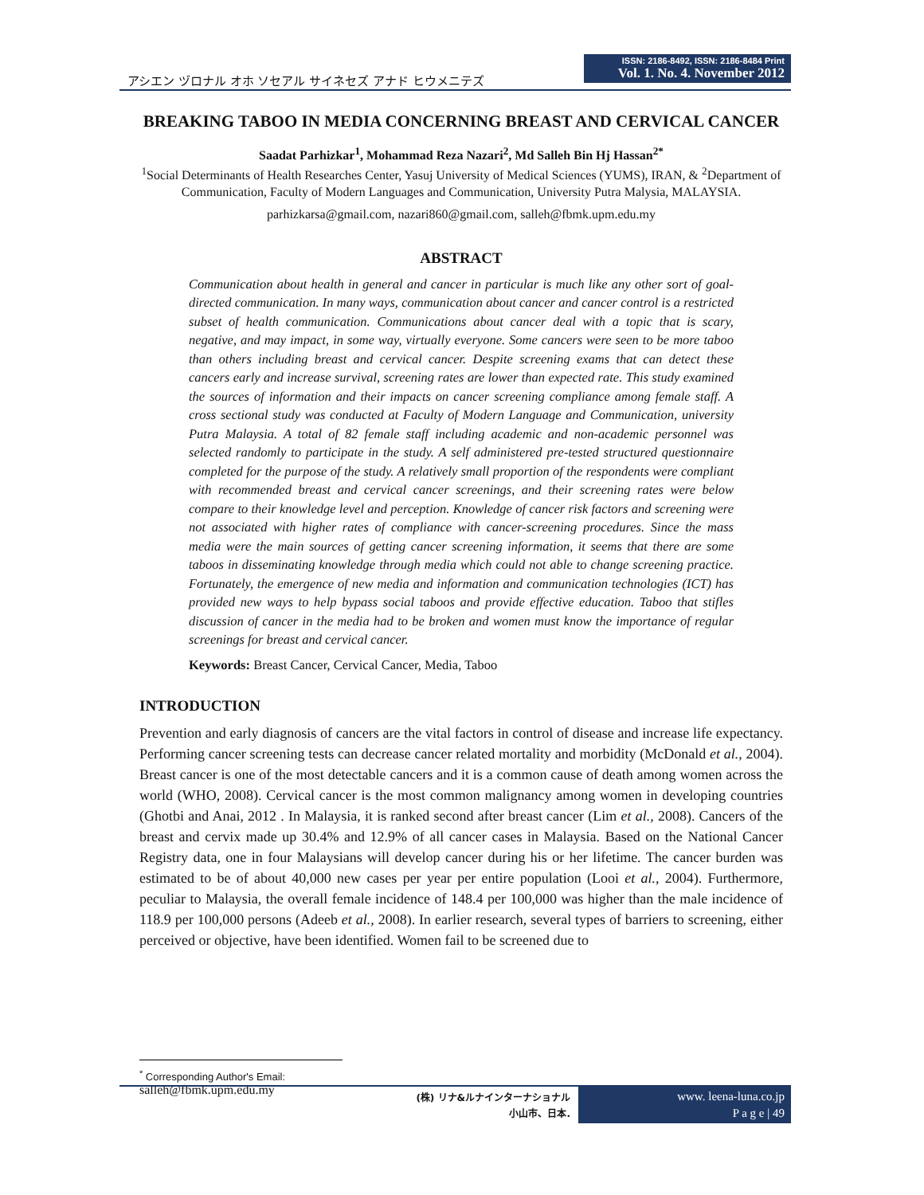アシエン ヅロナル オホ ソセアル サイネセズ アナド ヒウメニテズ
ISSN: 2186-8492, ISSN: 2186-8484 Print
Vol. 1. No. 4. November 2012
BREAKING TABOO IN MEDIA CONCERNING BREAST AND CERVICAL CANCER
Saadat Parhizkar<sup>1</sup>, Mohammad Reza Nazari<sup>2</sup>, Md Salleh Bin Hj Hassan<sup>2*</sup>
<sup>1</sup> Social Determinants of Health Researches Center, Yasuj University of Medical Sciences (YUMS), IRAN, & <sup>2</sup>Department of Communication, Faculty of Modern Languages and Communication, University Putra Malysia, MALAYSIA.
parhizkarsa@gmail.com, nazari860@gmail.com, salleh@fbmk.upm.edu.my
ABSTRACT
Communication about health in general and cancer in particular is much like any other sort of goal-directed communication. In many ways, communication about cancer and cancer control is a restricted subset of health communication. Communications about cancer deal with a topic that is scary, negative, and may impact, in some way, virtually everyone. Some cancers were seen to be more taboo than others including breast and cervical cancer. Despite screening exams that can detect these cancers early and increase survival, screening rates are lower than expected rate. This study examined the sources of information and their impacts on cancer screening compliance among female staff. A cross sectional study was conducted at Faculty of Modern Language and Communication, university Putra Malaysia. A total of 82 female staff including academic and non-academic personnel was selected randomly to participate in the study. A self administered pre-tested structured questionnaire completed for the purpose of the study. A relatively small proportion of the respondents were compliant with recommended breast and cervical cancer screenings, and their screening rates were below compare to their knowledge level and perception. Knowledge of cancer risk factors and screening were not associated with higher rates of compliance with cancer-screening procedures. Since the mass media were the main sources of getting cancer screening information, it seems that there are some taboos in disseminating knowledge through media which could not able to change screening practice. Fortunately, the emergence of new media and information and communication technologies (ICT) has provided new ways to help bypass social taboos and provide effective education. Taboo that stifles discussion of cancer in the media had to be broken and women must know the importance of regular screenings for breast and cervical cancer.
Keywords: Breast Cancer, Cervical Cancer, Media, Taboo
INTRODUCTION
Prevention and early diagnosis of cancers are the vital factors in control of disease and increase life expectancy. Performing cancer screening tests can decrease cancer related mortality and morbidity (McDonald et al., 2004). Breast cancer is one of the most detectable cancers and it is a common cause of death among women across the world (WHO, 2008). Cervical cancer is the most common malignancy among women in developing countries (Ghotbi and Anai, 2012 . In Malaysia, it is ranked second after breast cancer (Lim et al., 2008). Cancers of the breast and cervix made up 30.4% and 12.9% of all cancer cases in Malaysia. Based on the National Cancer Registry data, one in four Malaysians will develop cancer during his or her lifetime. The cancer burden was estimated to be of about 40,000 new cases per year per entire population (Looi et al., 2004). Furthermore, peculiar to Malaysia, the overall female incidence of 148.4 per 100,000 was higher than the male incidence of 118.9 per 100,000 persons (Adeeb et al., 2008). In earlier research, several types of barriers to screening, either perceived or objective, have been identified. Women fail to be screened due to
<sup>*</sup> Corresponding Author's Email: salleh@fbmk.upm.edu.my
(株) リナ&ルナインターナショナル
小山市、日本.
www. leena-luna.co.jp
P a g e | 49